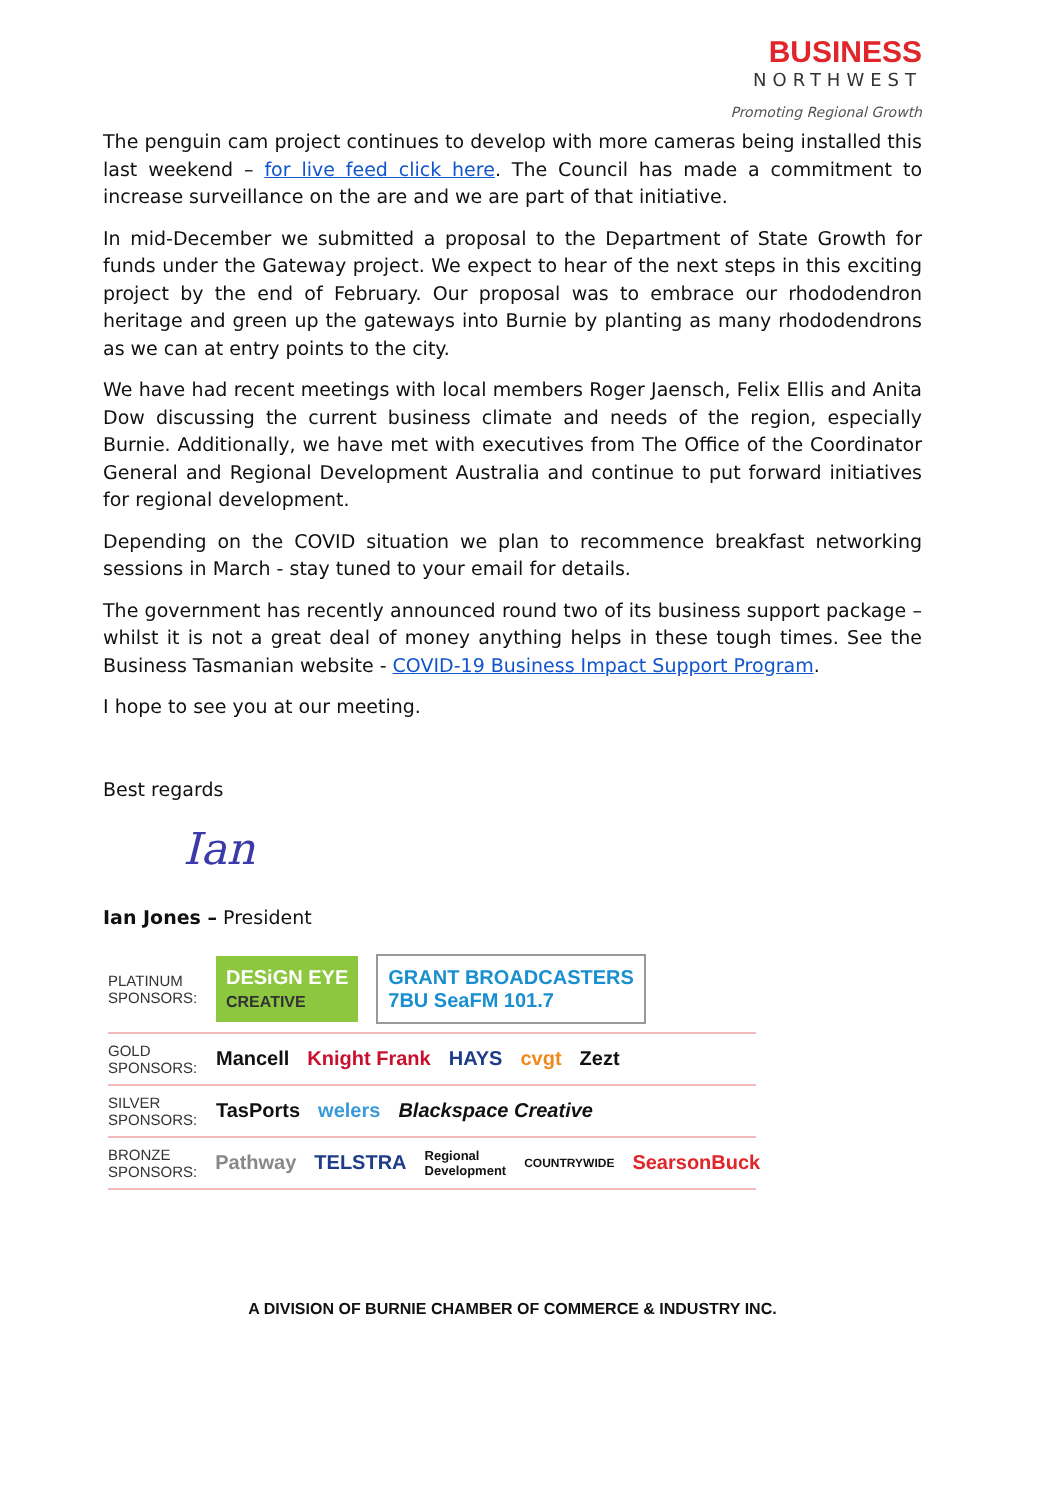BUSINESS
NORTHWEST
Promoting Regional Growth
The penguin cam project continues to develop with more cameras being installed this last weekend – for live feed click here. The Council has made a commitment to increase surveillance on the are and we are part of that initiative.
In mid-December we submitted a proposal to the Department of State Growth for funds under the Gateway project. We expect to hear of the next steps in this exciting project by the end of February. Our proposal was to embrace our rhododendron heritage and green up the gateways into Burnie by planting as many rhododendrons as we can at entry points to the city.
We have had recent meetings with local members Roger Jaensch, Felix Ellis and Anita Dow discussing the current business climate and needs of the region, especially Burnie. Additionally, we have met with executives from The Office of the Coordinator General and Regional Development Australia and continue to put forward initiatives for regional development.
Depending on the COVID situation we plan to recommence breakfast networking sessions in March - stay tuned to your email for details.
The government has recently announced round two of its business support package – whilst it is not a great deal of money anything helps in these tough times. See the Business Tasmanian website - COVID-19 Business Impact Support Program.
I hope to see you at our meeting.
Best regards
Ian
Ian Jones – President
PLATINUM SPONSORS:
DESiGN EYE
CREATIVE
GRANT BROADCASTERS
7BU SeaFM 101.7
GOLD SPONSORS:
Mancell Knight Frank HAYS cvgt Zezt
SILVER SPONSORS:
TasPorts welers Blackspace Creative
BRONZE SPONSORS:
Pathway TELSTRA Regional Development COUNTRYWIDE SearsonBuck
A DIVISION OF BURNIE CHAMBER OF COMMERCE & INDUSTRY INC.